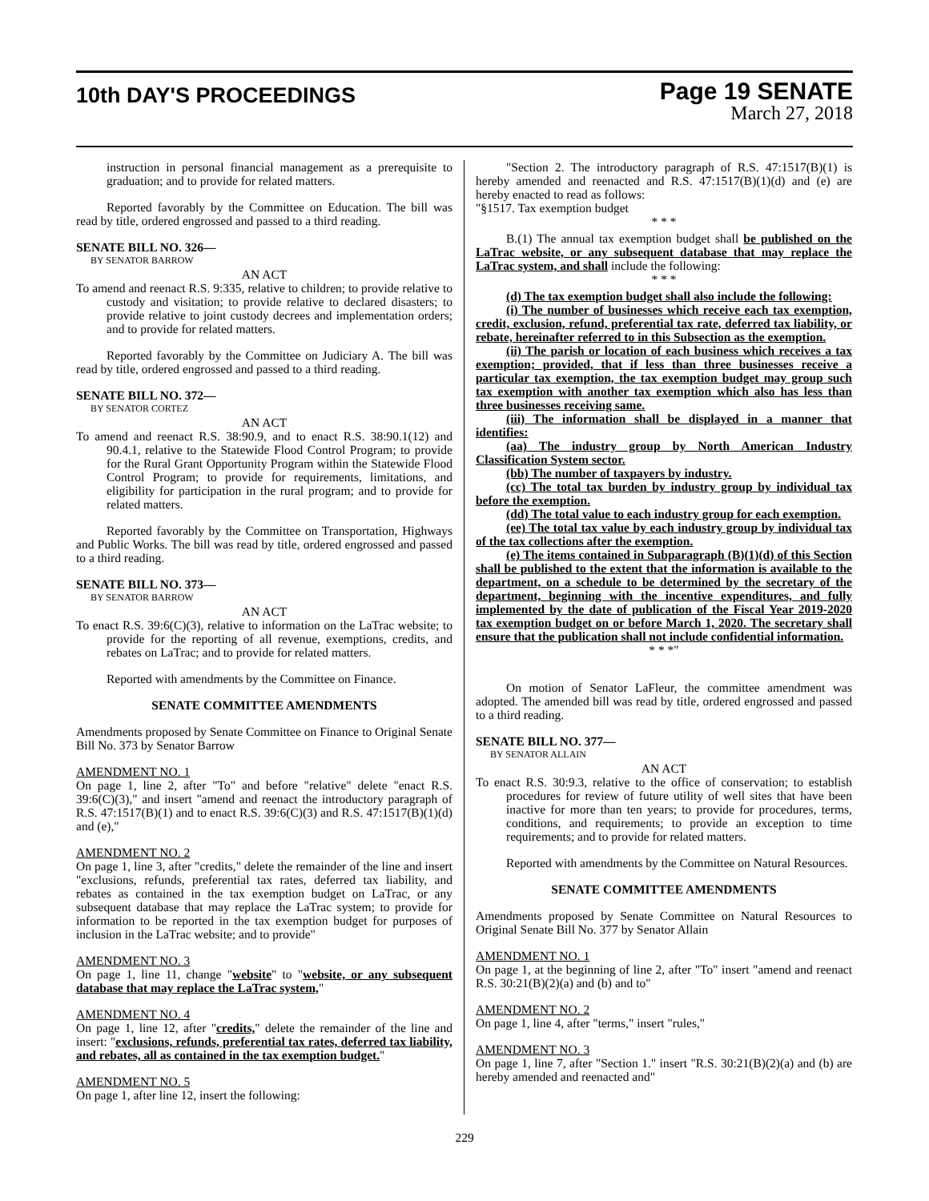10th DAY'S PROCEEDINGS
Page 19 SENATE
March 27, 2018
instruction in personal financial management as a prerequisite to graduation; and to provide for related matters.
Reported favorably by the Committee on Education. The bill was read by title, ordered engrossed and passed to a third reading.
SENATE BILL NO. 326—
BY SENATOR BARROW
AN ACT
To amend and reenact R.S. 9:335, relative to children; to provide relative to custody and visitation; to provide relative to declared disasters; to provide relative to joint custody decrees and implementation orders; and to provide for related matters.
Reported favorably by the Committee on Judiciary A. The bill was read by title, ordered engrossed and passed to a third reading.
SENATE BILL NO. 372—
BY SENATOR CORTEZ
AN ACT
To amend and reenact R.S. 38:90.9, and to enact R.S. 38:90.1(12) and 90.4.1, relative to the Statewide Flood Control Program; to provide for the Rural Grant Opportunity Program within the Statewide Flood Control Program; to provide for requirements, limitations, and eligibility for participation in the rural program; and to provide for related matters.
Reported favorably by the Committee on Transportation, Highways and Public Works. The bill was read by title, ordered engrossed and passed to a third reading.
SENATE BILL NO. 373—
BY SENATOR BARROW
AN ACT
To enact R.S. 39:6(C)(3), relative to information on the LaTrac website; to provide for the reporting of all revenue, exemptions, credits, and rebates on LaTrac; and to provide for related matters.
Reported with amendments by the Committee on Finance.
SENATE COMMITTEE AMENDMENTS
Amendments proposed by Senate Committee on Finance to Original Senate Bill No. 373 by Senator Barrow
AMENDMENT NO. 1
On page 1, line 2, after "To" and before "relative" delete "enact R.S. 39:6(C)(3)," and insert "amend and reenact the introductory paragraph of R.S. 47:1517(B)(1) and to enact R.S. 39:6(C)(3) and R.S. 47:1517(B)(1)(d) and (e),"
AMENDMENT NO. 2
On page 1, line 3, after "credits," delete the remainder of the line and insert "exclusions, refunds, preferential tax rates, deferred tax liability, and rebates as contained in the tax exemption budget on LaTrac, or any subsequent database that may replace the LaTrac system; to provide for information to be reported in the tax exemption budget for purposes of inclusion in the LaTrac website; and to provide"
AMENDMENT NO. 3
On page 1, line 11, change "website" to "website, or any subsequent database that may replace the LaTrac system,"
AMENDMENT NO. 4
On page 1, line 12, after "credits," delete the remainder of the line and insert: "exclusions, refunds, preferential tax rates, deferred tax liability, and rebates, all as contained in the tax exemption budget."
AMENDMENT NO. 5
On page 1, after line 12, insert the following:
"Section 2. The introductory paragraph of R.S. 47:1517(B)(1) is hereby amended and reenacted and R.S. 47:1517(B)(1)(d) and (e) are hereby enacted to read as follows:
"§1517. Tax exemption budget
* * *
B.(1) The annual tax exemption budget shall be published on the LaTrac website, or any subsequent database that may replace the LaTrac system, and shall include the following:
* * *
(d) The tax exemption budget shall also include the following:
(i) The number of businesses which receive each tax exemption, credit, exclusion, refund, preferential tax rate, deferred tax liability, or rebate, hereinafter referred to in this Subsection as the exemption.
(ii) The parish or location of each business which receives a tax exemption; provided, that if less than three businesses receive a particular tax exemption, the tax exemption budget may group such tax exemption with another tax exemption which also has less than three businesses receiving same.
(iii) The information shall be displayed in a manner that identifies:
(aa) The industry group by North American Industry Classification System sector.
(bb) The number of taxpayers by industry.
(cc) The total tax burden by industry group by individual tax before the exemption.
(dd) The total value to each industry group for each exemption.
(ee) The total tax value by each industry group by individual tax of the tax collections after the exemption.
(e) The items contained in Subparagraph (B)(1)(d) of this Section shall be published to the extent that the information is available to the department, on a schedule to be determined by the secretary of the department, beginning with the incentive expenditures, and fully implemented by the date of publication of the Fiscal Year 2019-2020 tax exemption budget on or before March 1, 2020. The secretary shall ensure that the publication shall not include confidential information.
* * *"
On motion of Senator LaFleur, the committee amendment was adopted. The amended bill was read by title, ordered engrossed and passed to a third reading.
SENATE BILL NO. 377—
BY SENATOR ALLAIN
AN ACT
To enact R.S. 30:9.3, relative to the office of conservation; to establish procedures for review of future utility of well sites that have been inactive for more than ten years; to provide for procedures, terms, conditions, and requirements; to provide an exception to time requirements; and to provide for related matters.
Reported with amendments by the Committee on Natural Resources.
SENATE COMMITTEE AMENDMENTS
Amendments proposed by Senate Committee on Natural Resources to Original Senate Bill No. 377 by Senator Allain
AMENDMENT NO. 1
On page 1, at the beginning of line 2, after "To" insert "amend and reenact R.S. 30:21(B)(2)(a) and (b) and to"
AMENDMENT NO. 2
On page 1, line 4, after "terms," insert "rules,"
AMENDMENT NO. 3
On page 1, line 7, after "Section 1." insert "R.S. 30:21(B)(2)(a) and (b) are hereby amended and reenacted and"
229